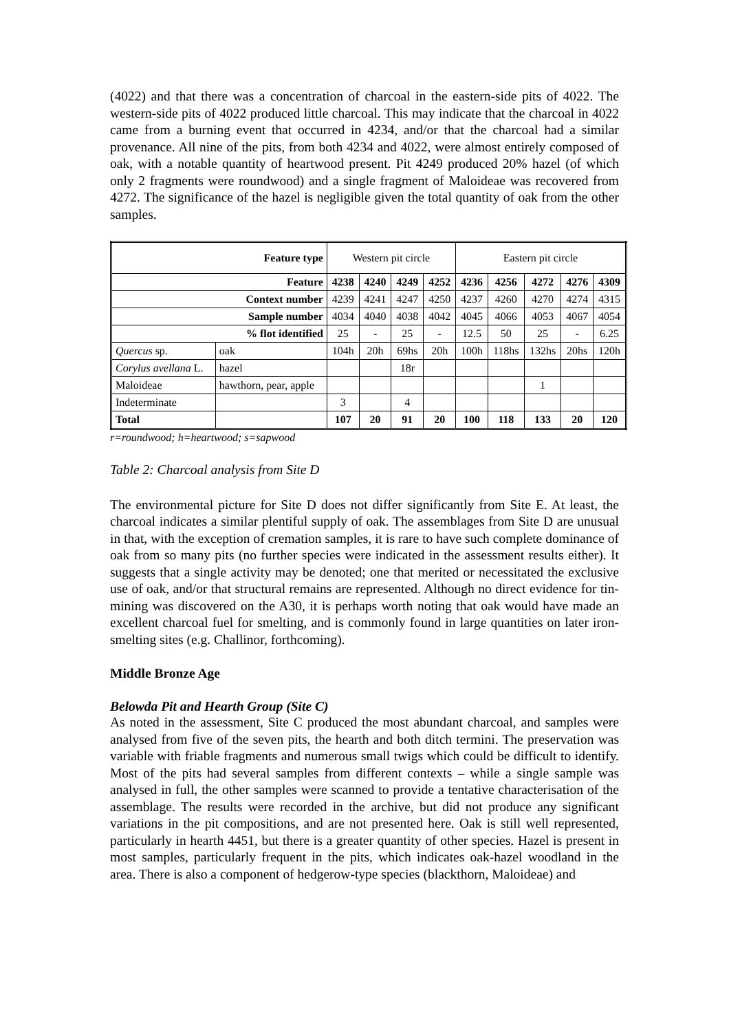(4022) and that there was a concentration of charcoal in the eastern-side pits of 4022. The western-side pits of 4022 produced little charcoal. This may indicate that the charcoal in 4022 came from a burning event that occurred in 4234, and/or that the charcoal had a similar provenance. All nine of the pits, from both 4234 and 4022, were almost entirely composed of oak, with a notable quantity of heartwood present. Pit 4249 produced 20% hazel (of which only 2 fragments were roundwood) and a single fragment of Maloideae was recovered from 4272. The significance of the hazel is negligible given the total quantity of oak from the other samples.
| Feature type | | Western pit circle | | | | Eastern pit circle | | | | |
| Feature | | 4238 | 4240 | 4249 | 4252 | 4236 | 4256 | 4272 | 4276 | 4309 |
| Context number | | 4239 | 4241 | 4247 | 4250 | 4237 | 4260 | 4270 | 4274 | 4315 |
| Sample number | | 4034 | 4040 | 4038 | 4042 | 4045 | 4066 | 4053 | 4067 | 4054 |
| % flot identified | | 25 | - | 25 | - | 12.5 | 50 | 25 | - | 6.25 |
| Quercus sp. | oak | 104h | 20h | 69hs | 20h | 100h | 118hs | 132hs | 20hs | 120h |
| Corylus avellana L. | hazel | | | 18r | | | | | | |
| Maloideae | hawthorn, pear, apple | | | | | | | 1 | | |
| Indeterminate | | 3 | | 4 | | | | | | |
| Total | | 107 | 20 | 91 | 20 | 100 | 118 | 133 | 20 | 120 |
r=roundwood; h=heartwood; s=sapwood
Table 2: Charcoal analysis from Site D
The environmental picture for Site D does not differ significantly from Site E. At least, the charcoal indicates a similar plentiful supply of oak. The assemblages from Site D are unusual in that, with the exception of cremation samples, it is rare to have such complete dominance of oak from so many pits (no further species were indicated in the assessment results either). It suggests that a single activity may be denoted; one that merited or necessitated the exclusive use of oak, and/or that structural remains are represented. Although no direct evidence for tin-mining was discovered on the A30, it is perhaps worth noting that oak would have made an excellent charcoal fuel for smelting, and is commonly found in large quantities on later iron-smelting sites (e.g. Challinor, forthcoming).
Middle Bronze Age
Belowda Pit and Hearth Group (Site C)
As noted in the assessment, Site C produced the most abundant charcoal, and samples were analysed from five of the seven pits, the hearth and both ditch termini. The preservation was variable with friable fragments and numerous small twigs which could be difficult to identify. Most of the pits had several samples from different contexts – while a single sample was analysed in full, the other samples were scanned to provide a tentative characterisation of the assemblage. The results were recorded in the archive, but did not produce any significant variations in the pit compositions, and are not presented here. Oak is still well represented, particularly in hearth 4451, but there is a greater quantity of other species. Hazel is present in most samples, particularly frequent in the pits, which indicates oak-hazel woodland in the area. There is also a component of hedgerow-type species (blackthorn, Maloideae) and